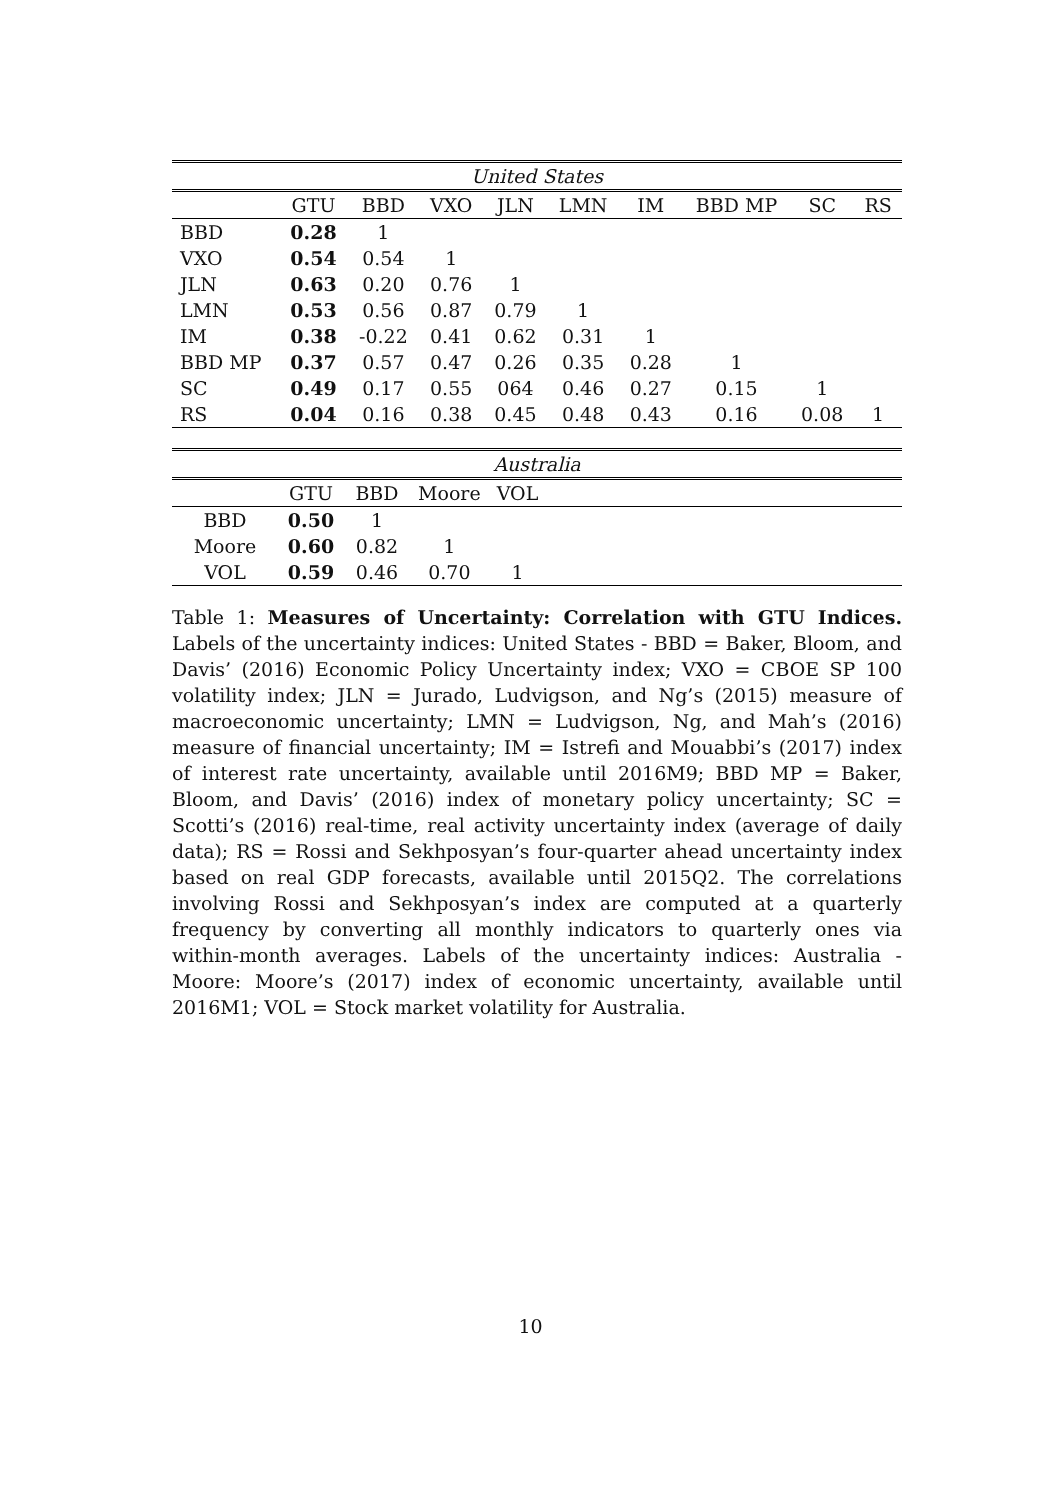| United States | | | | | | | | | |
| | GTU | BBD | VXO | JLN | LMN | IM | BBD MP | SC | RS |
| BBD | 0.28 | 1 | | | | | | | |
| VXO | 0.54 | 0.54 | 1 | | | | | | |
| JLN | 0.63 | 0.20 | 0.76 | 1 | | | | | |
| LMN | 0.53 | 0.56 | 0.87 | 0.79 | 1 | | | | |
| IM | 0.38 | -0.22 | 0.41 | 0.62 | 0.31 | 1 | | | |
| BBD MP | 0.37 | 0.57 | 0.47 | 0.26 | 0.35 | 0.28 | 1 | | |
| SC | 0.49 | 0.17 | 0.55 | 064 | 0.46 | 0.27 | 0.15 | 1 | |
| RS | 0.04 | 0.16 | 0.38 | 0.45 | 0.48 | 0.43 | 0.16 | 0.08 | 1 |
| Australia | | | | | |
| | GTU | BBD | Moore | VOL | |
| BBD | 0.50 | 1 | | | |
| Moore | 0.60 | 0.82 | 1 | | |
| VOL | 0.59 | 0.46 | 0.70 | 1 | |
Table 1: Measures of Uncertainty: Correlation with GTU Indices. Labels of the uncertainty indices: United States - BBD = Baker, Bloom, and Davis’ (2016) Economic Policy Uncertainty index; VXO = CBOE SP 100 volatility index; JLN = Jurado, Ludvigson, and Ng’s (2015) measure of macroeconomic uncertainty; LMN = Ludvigson, Ng, and Mah’s (2016) measure of financial uncertainty; IM = Istrefi and Mouabbi’s (2017) index of interest rate uncertainty, available until 2016M9; BBD MP = Baker, Bloom, and Davis’ (2016) index of monetary policy uncertainty; SC = Scotti’s (2016) real-time, real activity uncertainty index (average of daily data); RS = Rossi and Sekhposyan’s four-quarter ahead uncertainty index based on real GDP forecasts, available until 2015Q2. The correlations involving Rossi and Sekhposyan’s index are computed at a quarterly frequency by converting all monthly indicators to quarterly ones via within-month averages. Labels of the uncertainty indices: Australia - Moore: Moore’s (2017) index of economic uncertainty, available until 2016M1; VOL = Stock market volatility for Australia.
10